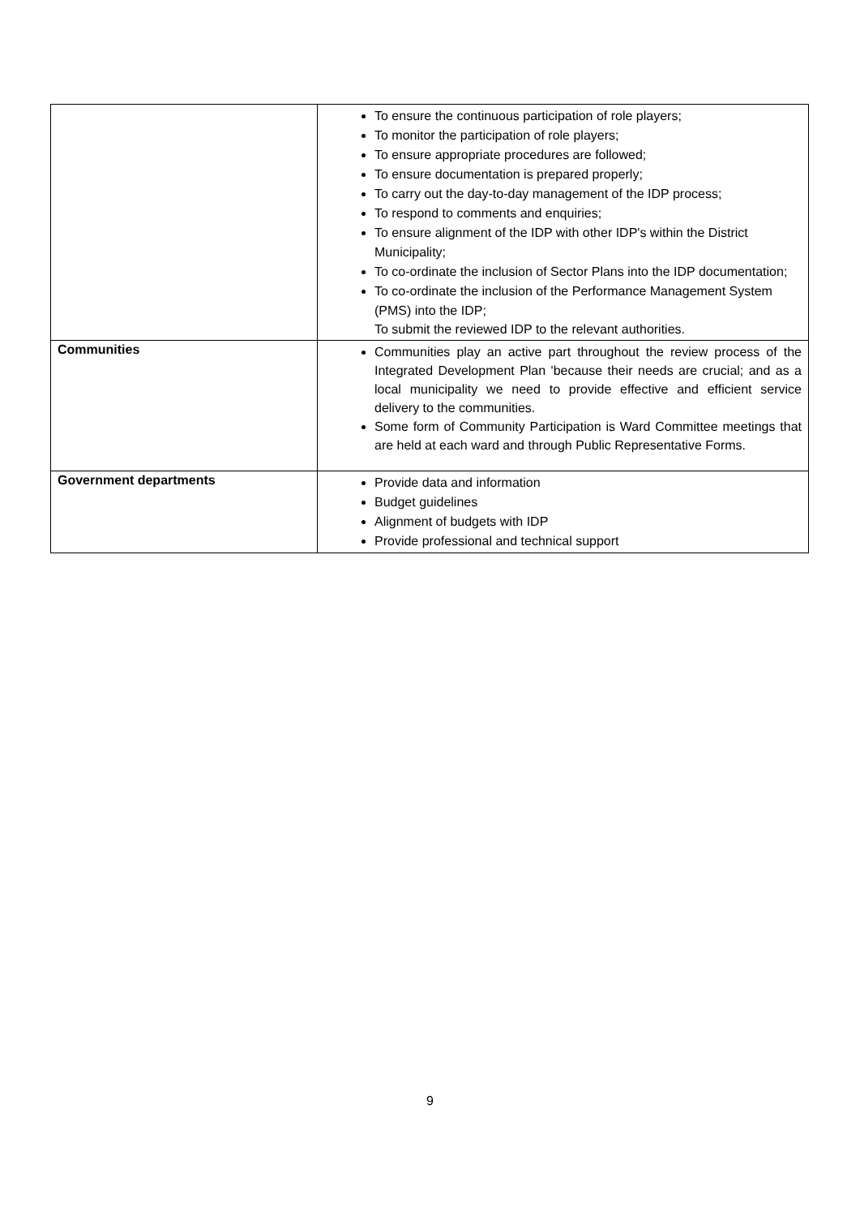| | To ensure the continuous participation of role players; To monitor the participation of role players; To ensure appropriate procedures are followed; To ensure documentation is prepared properly; To carry out the day-to-day management of the IDP process; To respond to comments and enquiries; To ensure alignment of the IDP with other IDP's within the District Municipality; To co-ordinate the inclusion of Sector Plans into the IDP documentation; To co-ordinate the inclusion of the Performance Management System (PMS) into the IDP; To submit the reviewed IDP to the relevant authorities. |
| Communities | Communities play an active part throughout the review process of the Integrated Development Plan 'because their needs are crucial; and as a local municipality we need to provide effective and efficient service delivery to the communities. Some form of Community Participation is Ward Committee meetings that are held at each ward and through Public Representative Forms. |
| Government departments | Provide data and information Budget guidelines Alignment of budgets with IDP Provide professional and technical support |
9